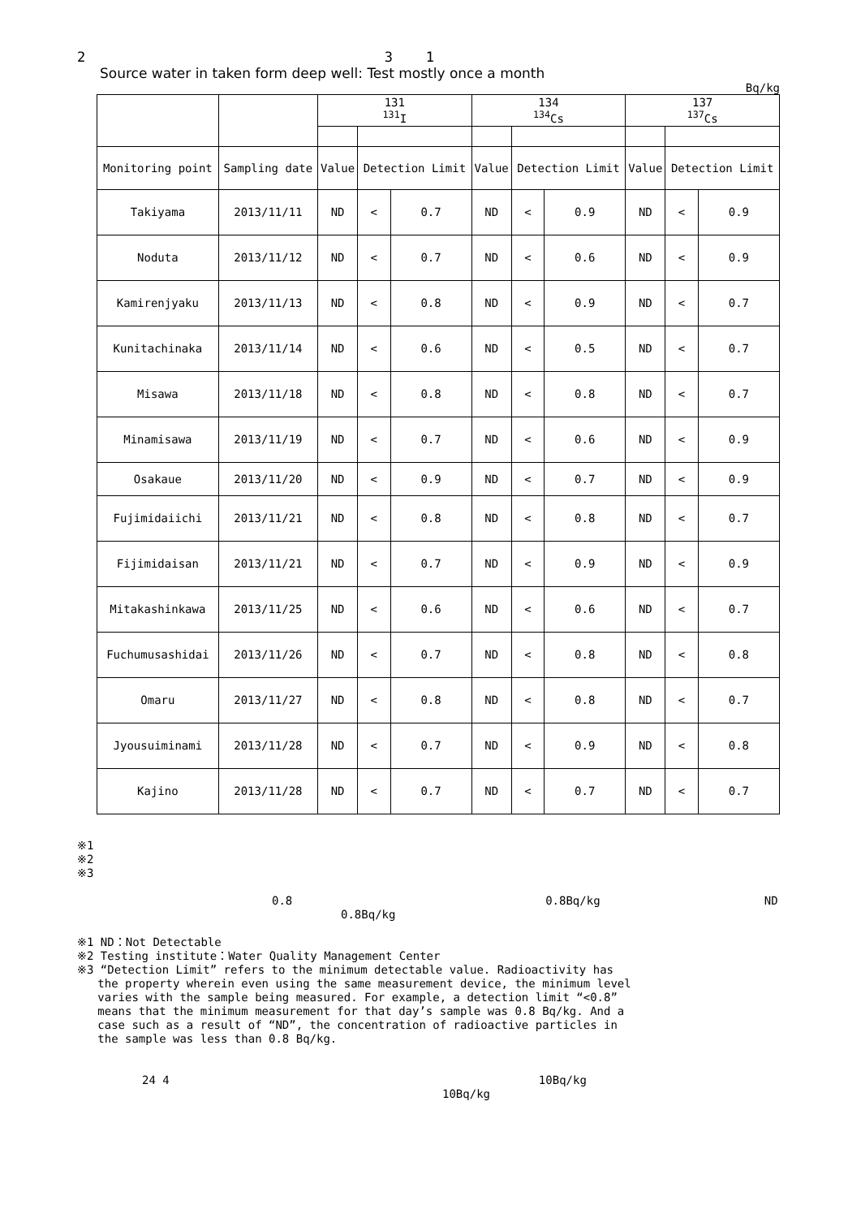2 3 1
Source water in taken form deep well: Test mostly once a month
Bq/kg
| | | 131 <sup>131</sup>I | | | 134 <sup>134</sup>Cs | | | 137 <sup>137</sup>Cs | | |
| --- | --- | --- | --- | --- | --- | --- | --- | --- | --- | --- |
| Monitoring point | Sampling date | Value | Detection Limit | | Value | Detection Limit | | Value | Detection Limit | |
| Takiyama | 2013/11/11 | ND | < | 0.7 | ND | < | 0.9 | ND | < | 0.9 |
| Noduta | 2013/11/12 | ND | < | 0.7 | ND | < | 0.6 | ND | < | 0.9 |
| Kamirenjyaku | 2013/11/13 | ND | < | 0.8 | ND | < | 0.9 | ND | < | 0.7 |
| Kunitachinaka | 2013/11/14 | ND | < | 0.6 | ND | < | 0.5 | ND | < | 0.7 |
| Misawa | 2013/11/18 | ND | < | 0.8 | ND | < | 0.8 | ND | < | 0.7 |
| Minamisawa | 2013/11/19 | ND | < | 0.7 | ND | < | 0.6 | ND | < | 0.9 |
| Osakaue | 2013/11/20 | ND | < | 0.9 | ND | < | 0.7 | ND | < | 0.9 |
| Fujimidaiichi | 2013/11/21 | ND | < | 0.8 | ND | < | 0.8 | ND | < | 0.7 |
| Fijimidaisan | 2013/11/21 | ND | < | 0.7 | ND | < | 0.9 | ND | < | 0.9 |
| Mitakashinkawa | 2013/11/25 | ND | < | 0.6 | ND | < | 0.6 | ND | < | 0.7 |
| Fuchumusashidai | 2013/11/26 | ND | < | 0.7 | ND | < | 0.8 | ND | < | 0.8 |
| Omaru | 2013/11/27 | ND | < | 0.8 | ND | < | 0.8 | ND | < | 0.7 |
| Jyousuiminami | 2013/11/28 | ND | < | 0.7 | ND | < | 0.9 | ND | < | 0.8 |
| Kajino | 2013/11/28 | ND | < | 0.7 | ND | < | 0.7 | ND | < | 0.7 |
※1
※2
※3
0.8 0.8Bq/kg ND
0.8Bq/kg
※1 ND：Not Detectable
※2 Testing institute：Water Quality Management Center
※3 “Detection Limit” refers to the minimum detectable value. Radioactivity has
the property wherein even using the same measurement device, the minimum level
varies with the sample being measured. For example, a detection limit “<0.8”
means that the minimum measurement for that day’s sample was 0.8 Bq/kg. And a
case such as a result of “ND”, the concentration of radioactive particles in
the sample was less than 0.8 Bq/kg.
24 4 10Bq/kg
10Bq/kg